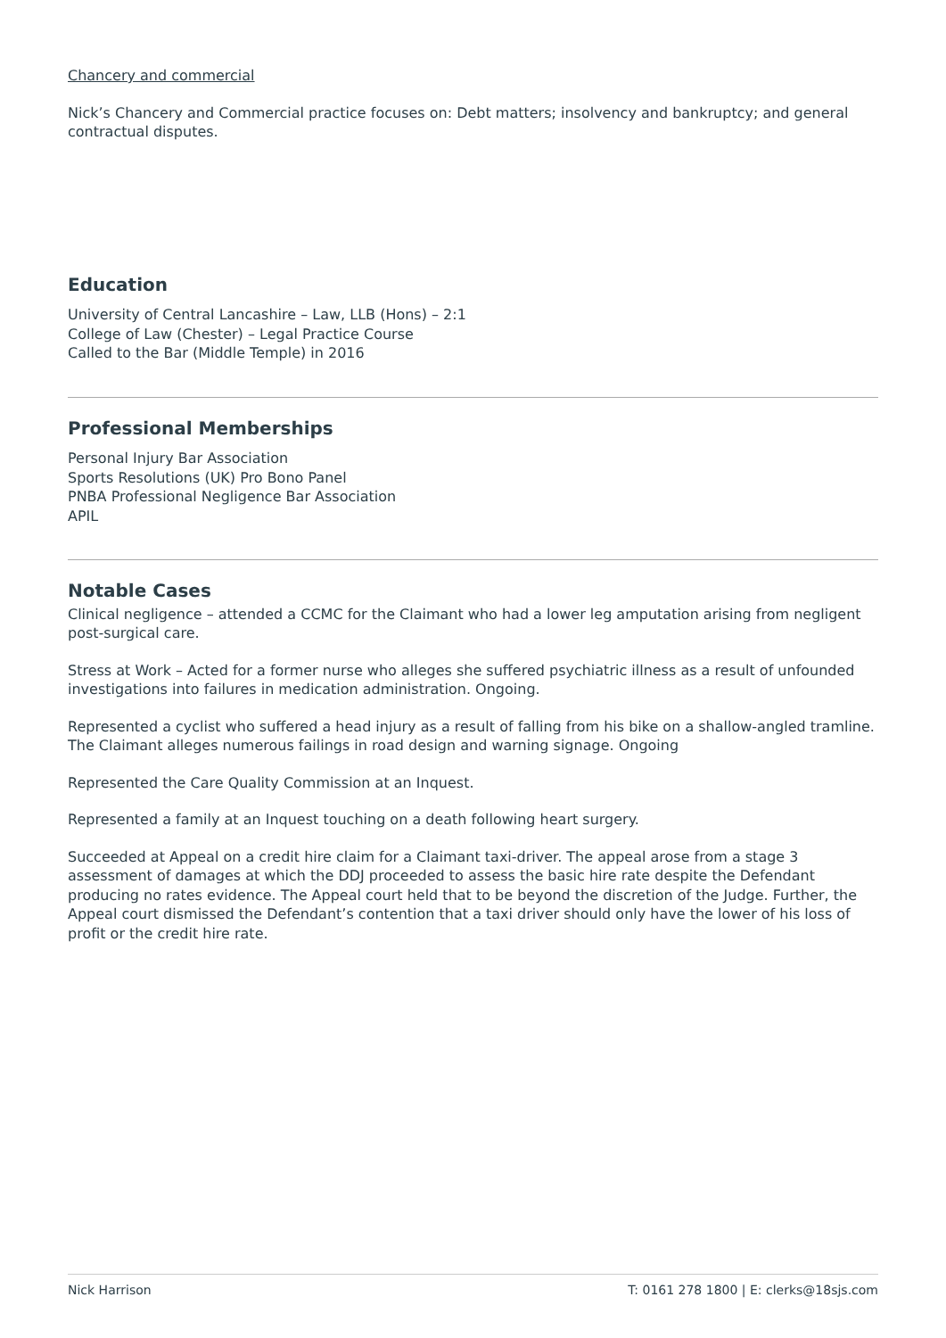Chancery and commercial
Nick’s Chancery and Commercial practice focuses on: Debt matters; insolvency and bankruptcy; and general contractual disputes.
Education
University of Central Lancashire – Law, LLB (Hons) – 2:1
College of Law (Chester) – Legal Practice Course
Called to the Bar (Middle Temple) in 2016
Professional Memberships
Personal Injury Bar Association
Sports Resolutions (UK) Pro Bono Panel
PNBA Professional Negligence Bar Association
APIL
Notable Cases
Clinical negligence – attended a CCMC for the Claimant who had a lower leg amputation arising from negligent post-surgical care.
Stress at Work – Acted for a former nurse who alleges she suffered psychiatric illness as a result of unfounded investigations into failures in medication administration. Ongoing.
Represented a cyclist who suffered a head injury as a result of falling from his bike on a shallow-angled tramline. The Claimant alleges numerous failings in road design and warning signage. Ongoing
Represented the Care Quality Commission at an Inquest.
Represented a family at an Inquest touching on a death following heart surgery.
Succeeded at Appeal on a credit hire claim for a Claimant taxi-driver. The appeal arose from a stage 3 assessment of damages at which the DDJ proceeded to assess the basic hire rate despite the Defendant producing no rates evidence. The Appeal court held that to be beyond the discretion of the Judge. Further, the Appeal court dismissed the Defendant’s contention that a taxi driver should only have the lower of his loss of profit or the credit hire rate.
Nick Harrison T: 0161 278 1800 | E: clerks@18sjs.com